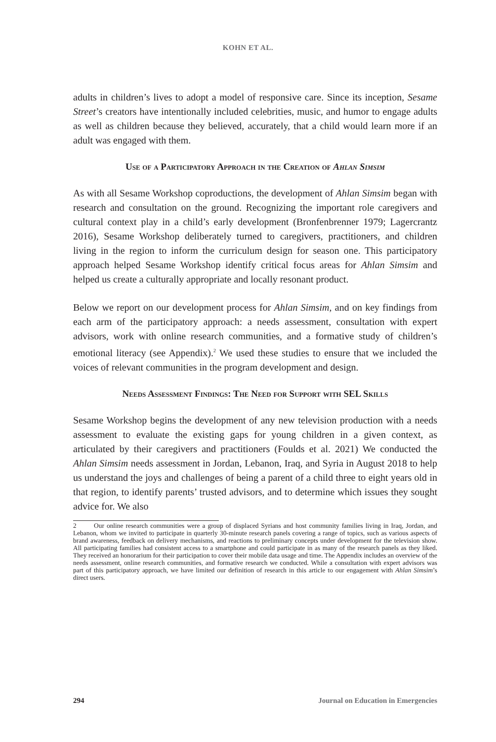KOHN ET AL.
adults in children’s lives to adopt a model of responsive care. Since its inception, Sesame Street’s creators have intentionally included celebrities, music, and humor to engage adults as well as children because they believed, accurately, that a child would learn more if an adult was engaged with them.
Use of a Participatory Approach in the Creation of Ahlan Simsim
As with all Sesame Workshop coproductions, the development of Ahlan Simsim began with research and consultation on the ground. Recognizing the important role caregivers and cultural context play in a child’s early development (Bronfenbrenner 1979; Lagercrantz 2016), Sesame Workshop deliberately turned to caregivers, practitioners, and children living in the region to inform the curriculum design for season one. This participatory approach helped Sesame Workshop identify critical focus areas for Ahlan Simsim and helped us create a culturally appropriate and locally resonant product.
Below we report on our development process for Ahlan Simsim, and on key findings from each arm of the participatory approach: a needs assessment, consultation with expert advisors, work with online research communities, and a formative study of children’s emotional literacy (see Appendix).<sup>2</sup> We used these studies to ensure that we included the voices of relevant communities in the program development and design.
Needs Assessment Findings: The Need for Support with SEL Skills
Sesame Workshop begins the development of any new television production with a needs assessment to evaluate the existing gaps for young children in a given context, as articulated by their caregivers and practitioners (Foulds et al. 2021) We conducted the Ahlan Simsim needs assessment in Jordan, Lebanon, Iraq, and Syria in August 2018 to help us understand the joys and challenges of being a parent of a child three to eight years old in that region, to identify parents’ trusted advisors, and to determine which issues they sought advice for. We also
2 Our online research communities were a group of displaced Syrians and host community families living in Iraq, Jordan, and Lebanon, whom we invited to participate in quarterly 30-minute research panels covering a range of topics, such as various aspects of brand awareness, feedback on delivery mechanisms, and reactions to preliminary concepts under development for the television show. All participating families had consistent access to a smartphone and could participate in as many of the research panels as they liked. They received an honorarium for their participation to cover their mobile data usage and time. The Appendix includes an overview of the needs assessment, online research communities, and formative research we conducted. While a consultation with expert advisors was part of this participatory approach, we have limited our definition of research in this article to our engagement with Ahlan Simsim’s direct users.
294 Journal on Education in Emergencies